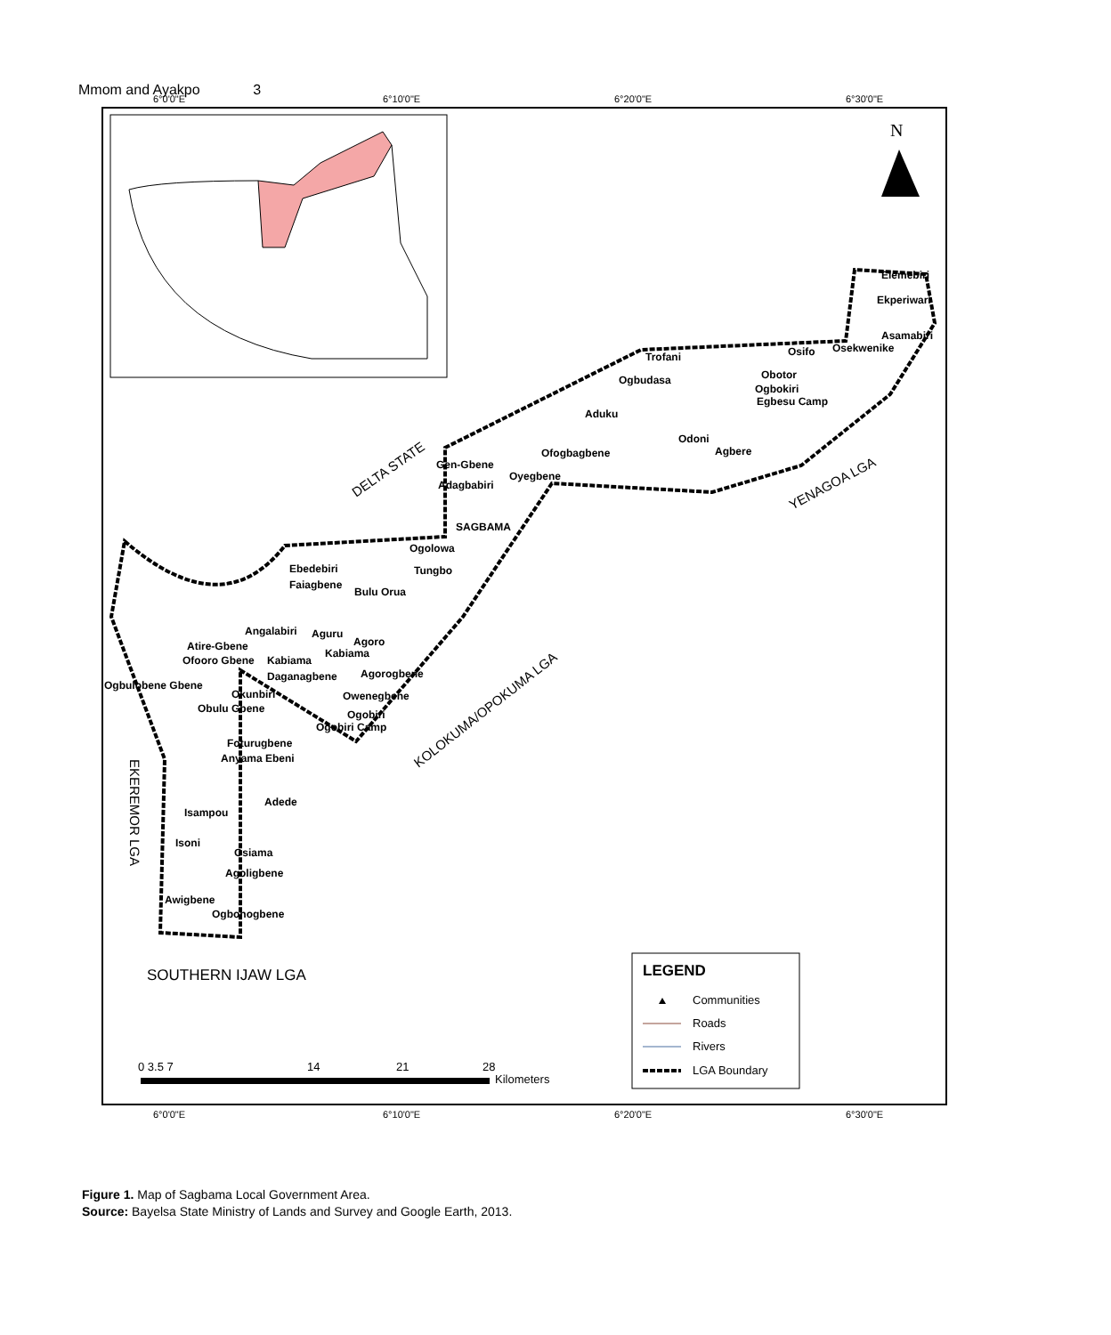Mmom and Ayakpo 3
6°0'0"E
6°10'0"E
6°20'0"E
6°30'0"E
6°0'0"E
6°10'0"E
6°20'0"E
6°30'0"E
N
DELTA STATE
YENAGOA LGA
KOLOKUMA/OPOKUMA LGA
EKEREMOR LGA
SOUTHERN IJAW LGA
Elemebiri
Ekperiwari
Asamabiri
Osekwenike
Osifo
Trofani
Obotor
Ogbudasa
Ogbokiri
Egbesu Camp
Aduku
Odoni
Agbere
Ofogbagbene
Gen-Gbene
Oyegbene
Adagbabiri
SAGBAMA
Ogolowa
Ebedebiri
Tungbo
Faiagbene
Bulu Orua
Angalabiri
Aguru
Agoro
Atire-Gbene
Kabiama
Ofooro Gbene
Kabiama
Agorogbene
Daganagbene
Ogbulobene Gbene
Okunbiri
Owenegbene
Obulu Gbene
Ogobiri
Ogobiri Camp
Foturugbene
Anyama Ebeni
Adede
Isampou
Isoni
Osiama
Agoligbene
Awigbene
Ogbonogbene
LEGEND
Communities
Roads
Rivers
LGA Boundary
0 3.5 7
14
21
28
Kilometers
Figure 1. Map of Sagbama Local Government Area.
Source: Bayelsa State Ministry of Lands and Survey and Google Earth, 2013.